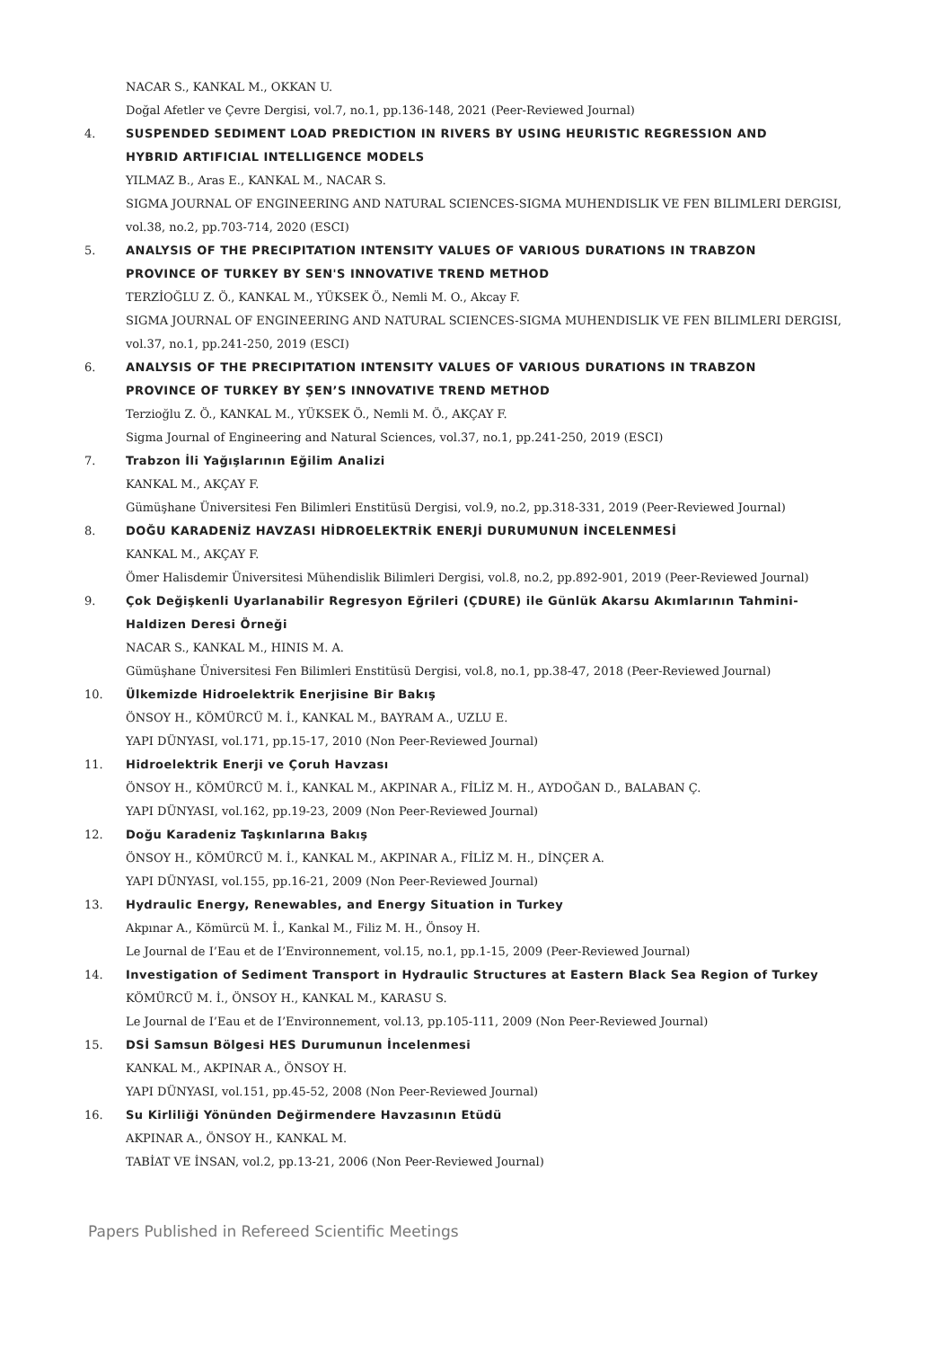NACAR S., KANKAL M., OKKAN U.
Doğal Afetler ve Çevre Dergisi, vol.7, no.1, pp.136-148, 2021 (Peer-Reviewed Journal)
4. SUSPENDED SEDIMENT LOAD PREDICTION IN RIVERS BY USING HEURISTIC REGRESSION AND
HYBRID ARTIFICIAL INTELLIGENCE MODELS
YILMAZ B., Aras E., KANKAL M., NACAR S.
SIGMA JOURNAL OF ENGINEERING AND NATURAL SCIENCES-SIGMA MUHENDISLIK VE FEN BILIMLERI DERGISI,
vol.38, no.2, pp.703-714, 2020 (ESCI)
5. ANALYSIS OF THE PRECIPITATION INTENSITY VALUES OF VARIOUS DURATIONS IN TRABZON
PROVINCE OF TURKEY BY SEN'S INNOVATIVE TREND METHOD
TERZİOĞLU Z. Ö., KANKAL M., YÜKSEK Ö., Nemli M. O., Akcay F.
SIGMA JOURNAL OF ENGINEERING AND NATURAL SCIENCES-SIGMA MUHENDISLIK VE FEN BILIMLERI DERGISI,
vol.37, no.1, pp.241-250, 2019 (ESCI)
6. ANALYSIS OF THE PRECIPITATION INTENSITY VALUES OF VARIOUS DURATIONS IN TRABZON
PROVINCE OF TURKEY BY ŞEN’S INNOVATIVE TREND METHOD
Terzioğlu Z. Ö., KANKAL M., YÜKSEK Ö., Nemli M. Ö., AKÇAY F.
Sigma Journal of Engineering and Natural Sciences, vol.37, no.1, pp.241-250, 2019 (ESCI)
7. Trabzon İli Yağışlarının Eğilim Analizi
KANKAL M., AKÇAY F.
Gümüşhane Üniversitesi Fen Bilimleri Enstitüsü Dergisi, vol.9, no.2, pp.318-331, 2019 (Peer-Reviewed Journal)
8. DOĞU KARADENİZ HAVZASI HİDROELEKTRİK ENERJİ DURUMUNUN İNCELENMESİ
KANKAL M., AKÇAY F.
Ömer Halisdemir Üniversitesi Mühendislik Bilimleri Dergisi, vol.8, no.2, pp.892-901, 2019 (Peer-Reviewed Journal)
9. Çok Değişkenli Uyarlanabilir Regresyon Eğrileri (ÇDURE) ile Günlük Akarsu Akımlarının Tahmini-
Haldizen Deresi Örneği
NACAR S., KANKAL M., HINIS M. A.
Gümüşhane Üniversitesi Fen Bilimleri Enstitüsü Dergisi, vol.8, no.1, pp.38-47, 2018 (Peer-Reviewed Journal)
10. Ülkemizde Hidroelektrik Enerjisine Bir Bakış
ÖNSOY H., KÖMÜRCÜ M. İ., KANKAL M., BAYRAM A., UZLU E.
YAPI DÜNYASI, vol.171, pp.15-17, 2010 (Non Peer-Reviewed Journal)
11. Hidroelektrik Enerji ve Çoruh Havzası
ÖNSOY H., KÖMÜRCÜ M. İ., KANKAL M., AKPINAR A., FİLİZ M. H., AYDOĞAN D., BALABAN Ç.
YAPI DÜNYASI, vol.162, pp.19-23, 2009 (Non Peer-Reviewed Journal)
12. Doğu Karadeniz Taşkınlarına Bakış
ÖNSOY H., KÖMÜRCÜ M. İ., KANKAL M., AKPINAR A., FİLİZ M. H., DİNÇER A.
YAPI DÜNYASI, vol.155, pp.16-21, 2009 (Non Peer-Reviewed Journal)
13. Hydraulic Energy, Renewables, and Energy Situation in Turkey
Akpınar A., Kömürcü M. İ., Kankal M., Filiz M. H., Önsoy H.
Le Journal de I’Eau et de I’Environnement, vol.15, no.1, pp.1-15, 2009 (Peer-Reviewed Journal)
14. Investigation of Sediment Transport in Hydraulic Structures at Eastern Black Sea Region of Turkey
KÖMÜRCÜ M. İ., ÖNSOY H., KANKAL M., KARASU S.
Le Journal de I’Eau et de I’Environnement, vol.13, pp.105-111, 2009 (Non Peer-Reviewed Journal)
15. DSİ Samsun Bölgesi HES Durumunun İncelenmesi
KANKAL M., AKPINAR A., ÖNSOY H.
YAPI DÜNYASI, vol.151, pp.45-52, 2008 (Non Peer-Reviewed Journal)
16. Su Kirliliği Yönünden Değirmendere Havzasının Etüdü
AKPINAR A., ÖNSOY H., KANKAL M.
TABİAT VE İNSAN, vol.2, pp.13-21, 2006 (Non Peer-Reviewed Journal)
Papers Published in Refereed Scientific Meetings